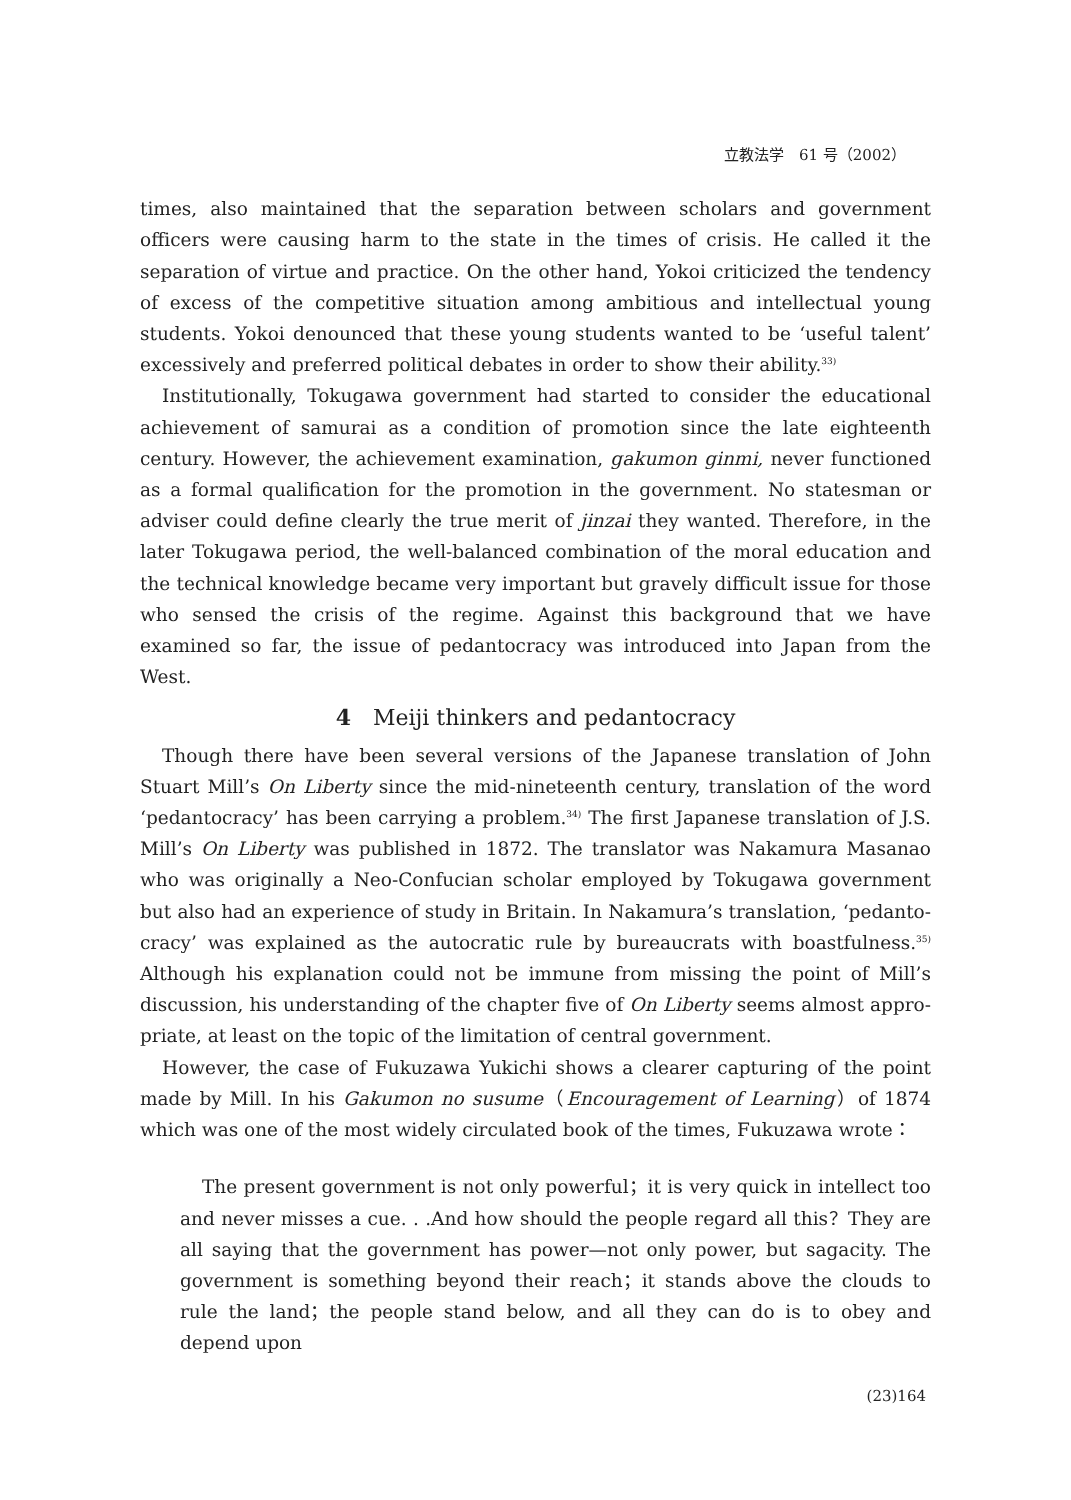立教法学　61 号（2002）
times, also maintained that the separation between scholars and government officers were causing harm to the state in the times of crisis. He called it the separation of virtue and practice. On the other hand, Yokoi criticized the tendency of excess of the competitive situation among ambitious and intellectual young students. Yokoi denounced that these young students wanted to be ‘useful talent’ excessively and preferred political debates in order to show their ability.<sup>33)</sup>
Institutionally, Tokugawa government had started to consider the educational achievement of samurai as a condition of promotion since the late eighteenth century. However, the achievement examination, gakumon ginmi, never functioned as a formal qualification for the promotion in the government. No statesman or adviser could define clearly the true merit of jinzai they wanted. Therefore, in the later Tokugawa period, the well-balanced combination of the moral education and the technical knowledge became very important but gravely difficult issue for those who sensed the crisis of the regime. Against this background that we have examined so far, the issue of pedantocracy was introduced into Japan from the West.
4　Meiji thinkers and pedantocracy
Though there have been several versions of the Japanese translation of John Stuart Mill’s On Liberty since the mid-nineteenth century, translation of the word ‘pedantocracy’ has been carrying a problem.<sup>34)</sup> The first Japanese translation of J.S. Mill’s On Liberty was published in 1872. The translator was Nakamura Masanao who was originally a Neo-Confucian scholar employed by Tokugawa government but also had an experience of study in Britain. In Nakamura’s translation, ‘pedanto-cracy’ was explained as the autocratic rule by bureaucrats with boastfulness.<sup>35)</sup> Although his explanation could not be immune from missing the point of Mill’s discussion, his understanding of the chapter five of On Liberty seems almost appro-priate, at least on the topic of the limitation of central government.
However, the case of Fukuzawa Yukichi shows a clearer capturing of the point made by Mill. In his Gakumon no susume（Encouragement of Learning）of 1874 which was one of the most widely circulated book of the times, Fukuzawa wrote：
The present government is not only powerful；it is very quick in intellect too and never misses a cue. . .And how should the people regard all this？They are all saying that the government has power—not only power, but sagacity. The government is something beyond their reach；it stands above the clouds to rule the land；the people stand below, and all they can do is to obey and depend upon
(23)164